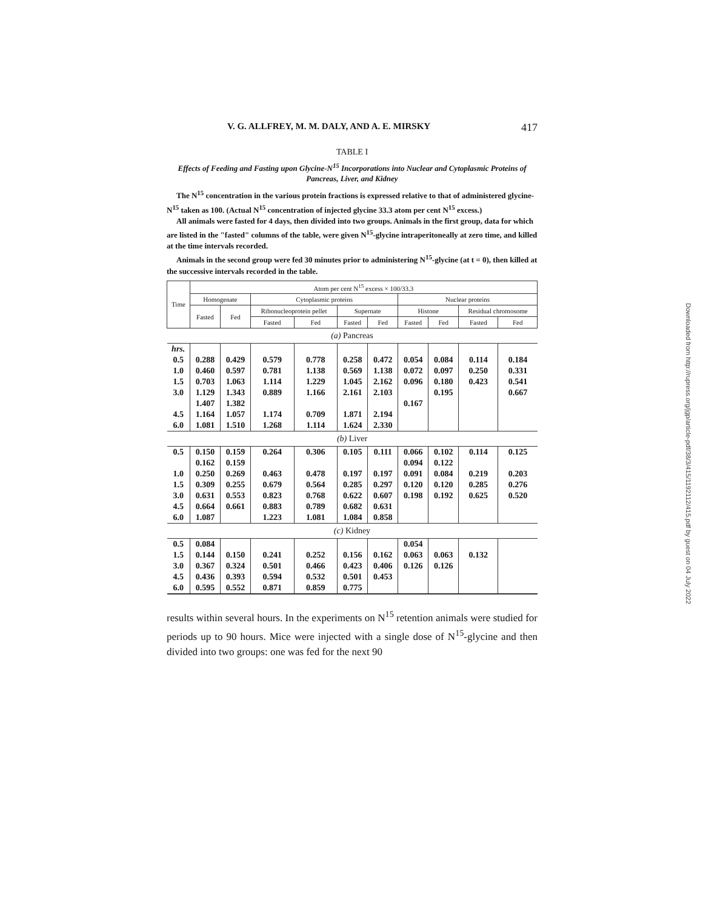V. G. ALLFREY, M. M. DALY, AND A. E. MIRSKY 417
TABLE I
Effects of Feeding and Fasting upon Glycine-N<sup>15</sup> Incorporations into Nuclear and Cytoplasmic Proteins of Pancreas, Liver, and Kidney
The N<sup>15</sup> concentration in the various protein fractions is expressed relative to that of administered glycine-N<sup>15</sup> taken as 100. (Actual N<sup>15</sup> concentration of injected glycine 33.3 atom per cent N<sup>15</sup> excess.)
All animals were fasted for 4 days, then divided into two groups. Animals in the first group, data for which are listed in the "fasted" columns of the table, were given N<sup>15</sup>-glycine intraperitoneally at zero time, and killed at the time intervals recorded.
Animals in the second group were fed 30 minutes prior to administering N<sup>15</sup>-glycine (at t = 0), then killed at the successive intervals recorded in the table.
| Time | Atom per cent N<sup>15</sup> excess × 100/33.3 | | | | | | | | | |
| --- | --- | --- | --- | --- | --- | --- | --- | --- | --- | --- |
| | Homogenate | | Cytoplasmic proteins | | | | Nuclear proteins | | | |
| | Fasted | Fed | Ribonucleoprotein pellet | | Supernate | | Histone | | Residual chromosome | |
| | | | Fasted | Fed | Fasted | Fed | Fasted | Fed | Fasted | Fed |
| (a) Pancreas | | | | | | | | | | |
| hrs. | | | | | | | | | | |
| 0.5 | 0.288 | 0.429 | 0.579 | 0.778 | 0.258 | 0.472 | 0.054 | 0.084 | 0.114 | 0.184 |
| 1.0 | 0.460 | 0.597 | 0.781 | 1.138 | 0.569 | 1.138 | 0.072 | 0.097 | 0.250 | 0.331 |
| 1.5 | 0.703 | 1.063 | 1.114 | 1.229 | 1.045 | 2.162 | 0.096 | 0.180 | 0.423 | 0.541 |
| 3.0 | 1.129 | 1.343 | 0.889 | 1.166 | 2.161 | 2.103 | | 0.195 | | 0.667 |
| | 1.407 | 1.382 | | | | | 0.167 | | | |
| 4.5 | 1.164 | 1.057 | 1.174 | 0.709 | 1.871 | 2.194 | | | | |
| 6.0 | 1.081 | 1.510 | 1.268 | 1.114 | 1.624 | 2.330 | | | | |
| (b) Liver | | | | | | | | | | |
| 0.5 | 0.150 | 0.159 | 0.264 | 0.306 | 0.105 | 0.111 | 0.066 | 0.102 | 0.114 | 0.125 |
| | 0.162 | 0.159 | | | | | 0.094 | 0.122 | | |
| 1.0 | 0.250 | 0.269 | 0.463 | 0.478 | 0.197 | 0.197 | 0.091 | 0.084 | 0.219 | 0.203 |
| 1.5 | 0.309 | 0.255 | 0.679 | 0.564 | 0.285 | 0.297 | 0.120 | 0.120 | 0.285 | 0.276 |
| 3.0 | 0.631 | 0.553 | 0.823 | 0.768 | 0.622 | 0.607 | 0.198 | 0.192 | 0.625 | 0.520 |
| 4.5 | 0.664 | 0.661 | 0.883 | 0.789 | 0.682 | 0.631 | | | | |
| 6.0 | 1.087 | | 1.223 | 1.081 | 1.084 | 0.858 | | | | |
| (c) Kidney | | | | | | | | | | |
| 0.5 | 0.084 | | | | | | 0.054 | | | |
| 1.5 | 0.144 | 0.150 | 0.241 | 0.252 | 0.156 | 0.162 | 0.063 | 0.063 | 0.132 | |
| 3.0 | 0.367 | 0.324 | 0.501 | 0.466 | 0.423 | 0.406 | 0.126 | 0.126 | | |
| 4.5 | 0.436 | 0.393 | 0.594 | 0.532 | 0.501 | 0.453 | | | | |
| 6.0 | 0.595 | 0.552 | 0.871 | 0.859 | 0.775 | | | | | |
results within several hours. In the experiments on N<sup>15</sup> retention animals were studied for periods up to 90 hours. Mice were injected with a single dose of N<sup>15</sup>-glycine and then divided into two groups: one was fed for the next 90
Downloaded from http://rupress.org/jgp/article-pdf/38/3/415/1192112/415.pdf by guest on 04 July 2022